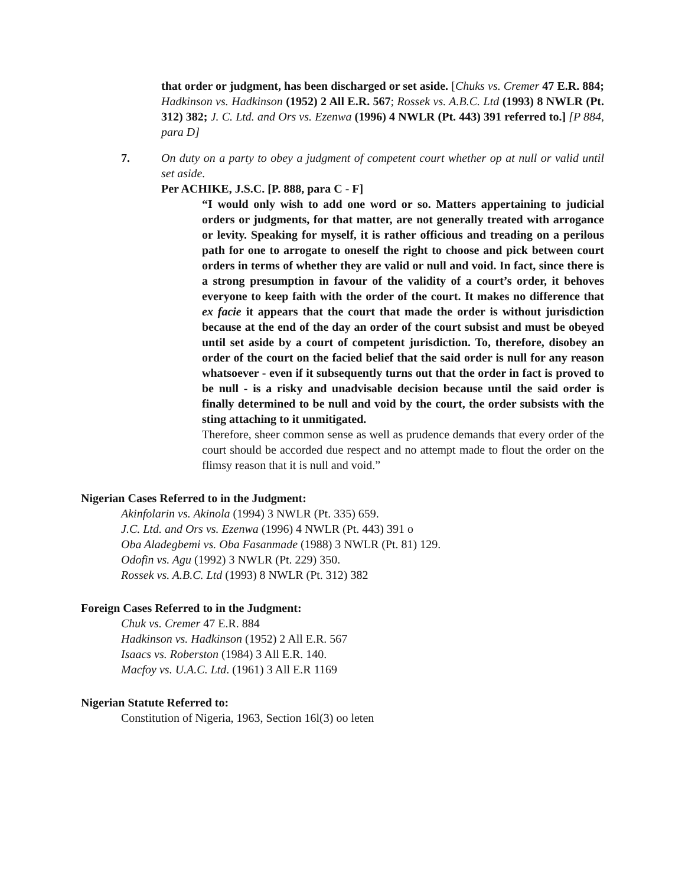that order or judgment, has been discharged or set aside. [Chuks vs. Cremer 47 E.R. 884; Hadkinson vs. Hadkinson (1952) 2 All E.R. 567; Rossek vs. A.B.C. Ltd (1993) 8 NWLR (Pt. 312) 382; J. C. Ltd. and Ors vs. Ezenwa (1996) 4 NWLR (Pt. 443) 391 referred to.] [P 884, para D]
7. On duty on a party to obey a judgment of competent court whether op at null or valid until set aside.
Per ACHIKE, J.S.C. [P. 888, para C - F]
“I would only wish to add one word or so. Matters appertaining to judicial orders or judgments, for that matter, are not generally treated with arrogance or levity. Speaking for myself, it is rather officious and treading on a perilous path for one to arrogate to oneself the right to choose and pick between court orders in terms of whether they are valid or null and void. In fact, since there is a strong presumption in favour of the validity of a court’s order, it behoves everyone to keep faith with the order of the court. It makes no difference that ex facie it appears that the court that made the order is without jurisdiction because at the end of the day an order of the court subsist and must be obeyed until set aside by a court of competent jurisdiction. To, therefore, disobey an order of the court on the facied belief that the said order is null for any reason whatsoever - even if it subsequently turns out that the order in fact is proved to be null - is a risky and unadvisable decision because until the said order is finally determined to be null and void by the court, the order subsists with the sting attaching to it unmitigated.
Therefore, sheer common sense as well as prudence demands that every order of the court should be accorded due respect and no attempt made to flout the order on the flimsy reason that it is null and void.”
Nigerian Cases Referred to in the Judgment:
Akinfolarin vs. Akinola (1994) 3 NWLR (Pt. 335) 659.
J.C. Ltd. and Ors vs. Ezenwa (1996) 4 NWLR (Pt. 443) 391 o
Oba Aladegbemi vs. Oba Fasanmade (1988) 3 NWLR (Pt. 81) 129.
Odofin vs. Agu (1992) 3 NWLR (Pt. 229) 350.
Rossek vs. A.B.C. Ltd (1993) 8 NWLR (Pt. 312) 382
Foreign Cases Referred to in the Judgment:
Chuk vs. Cremer 47 E.R. 884
Hadkinson vs. Hadkinson (1952) 2 All E.R. 567
Isaacs vs. Roberston (1984) 3 All E.R. 140.
Macfoy vs. U.A.C. Ltd. (1961) 3 All E.R 1169
Nigerian Statute Referred to:
Constitution of Nigeria, 1963, Section 16l(3) oo leten